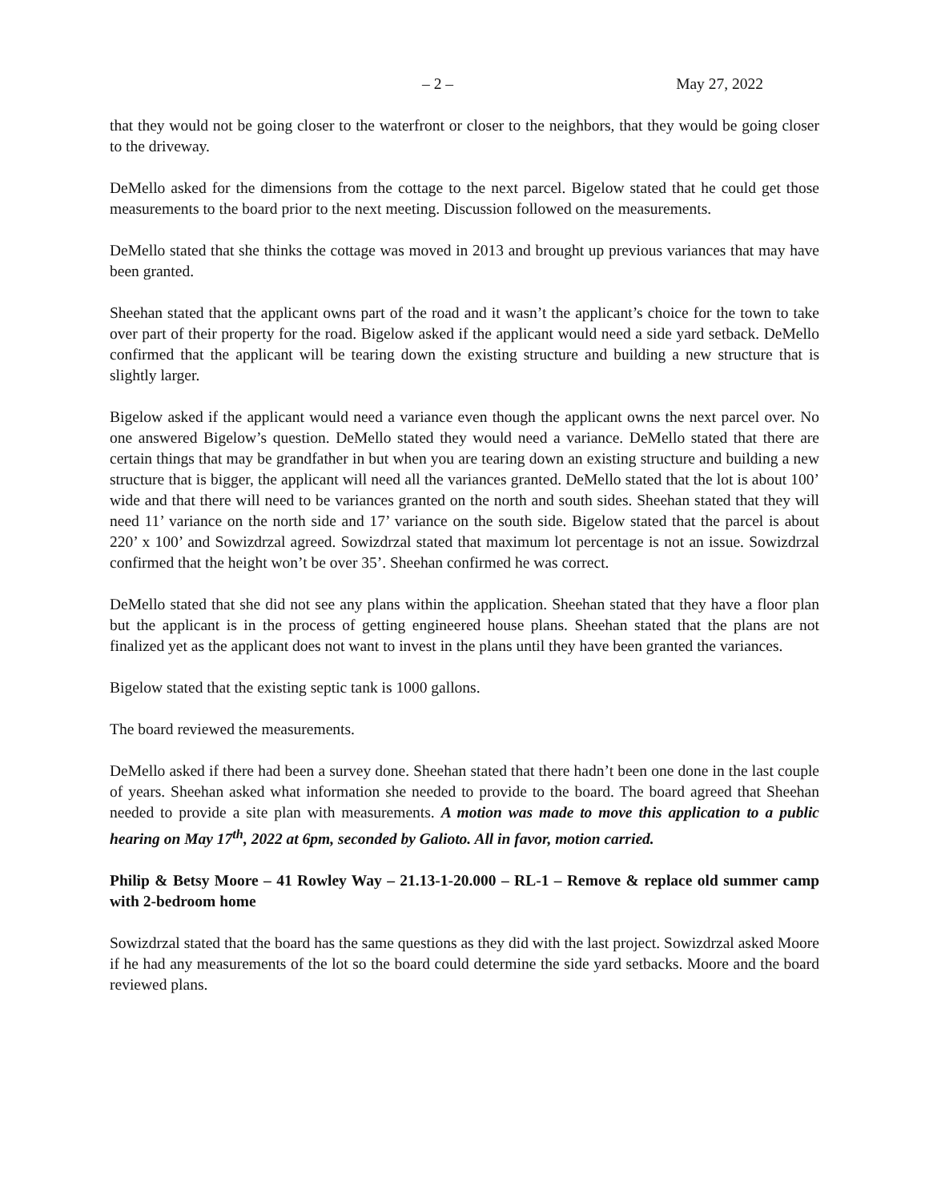– 2 – May 27, 2022
that they would not be going closer to the waterfront or closer to the neighbors, that they would be going closer to the driveway.
DeMello asked for the dimensions from the cottage to the next parcel. Bigelow stated that he could get those measurements to the board prior to the next meeting. Discussion followed on the measurements.
DeMello stated that she thinks the cottage was moved in 2013 and brought up previous variances that may have been granted.
Sheehan stated that the applicant owns part of the road and it wasn’t the applicant’s choice for the town to take over part of their property for the road. Bigelow asked if the applicant would need a side yard setback. DeMello confirmed that the applicant will be tearing down the existing structure and building a new structure that is slightly larger.
Bigelow asked if the applicant would need a variance even though the applicant owns the next parcel over. No one answered Bigelow’s question. DeMello stated they would need a variance. DeMello stated that there are certain things that may be grandfather in but when you are tearing down an existing structure and building a new structure that is bigger, the applicant will need all the variances granted. DeMello stated that the lot is about 100’ wide and that there will need to be variances granted on the north and south sides. Sheehan stated that they will need 11’ variance on the north side and 17’ variance on the south side. Bigelow stated that the parcel is about 220’ x 100’ and Sowizdrzal agreed. Sowizdrzal stated that maximum lot percentage is not an issue. Sowizdrzal confirmed that the height won’t be over 35’. Sheehan confirmed he was correct.
DeMello stated that she did not see any plans within the application. Sheehan stated that they have a floor plan but the applicant is in the process of getting engineered house plans. Sheehan stated that the plans are not finalized yet as the applicant does not want to invest in the plans until they have been granted the variances.
Bigelow stated that the existing septic tank is 1000 gallons.
The board reviewed the measurements.
DeMello asked if there had been a survey done. Sheehan stated that there hadn’t been one done in the last couple of years. Sheehan asked what information she needed to provide to the board. The board agreed that Sheehan needed to provide a site plan with measurements. A motion was made to move this application to a public hearing on May 17<sup>th</sup>, 2022 at 6pm, seconded by Galioto. All in favor, motion carried.
Philip & Betsy Moore – 41 Rowley Way – 21.13-1-20.000 – RL-1 – Remove & replace old summer camp with 2-bedroom home
Sowizdrzal stated that the board has the same questions as they did with the last project. Sowizdrzal asked Moore if he had any measurements of the lot so the board could determine the side yard setbacks. Moore and the board reviewed plans.